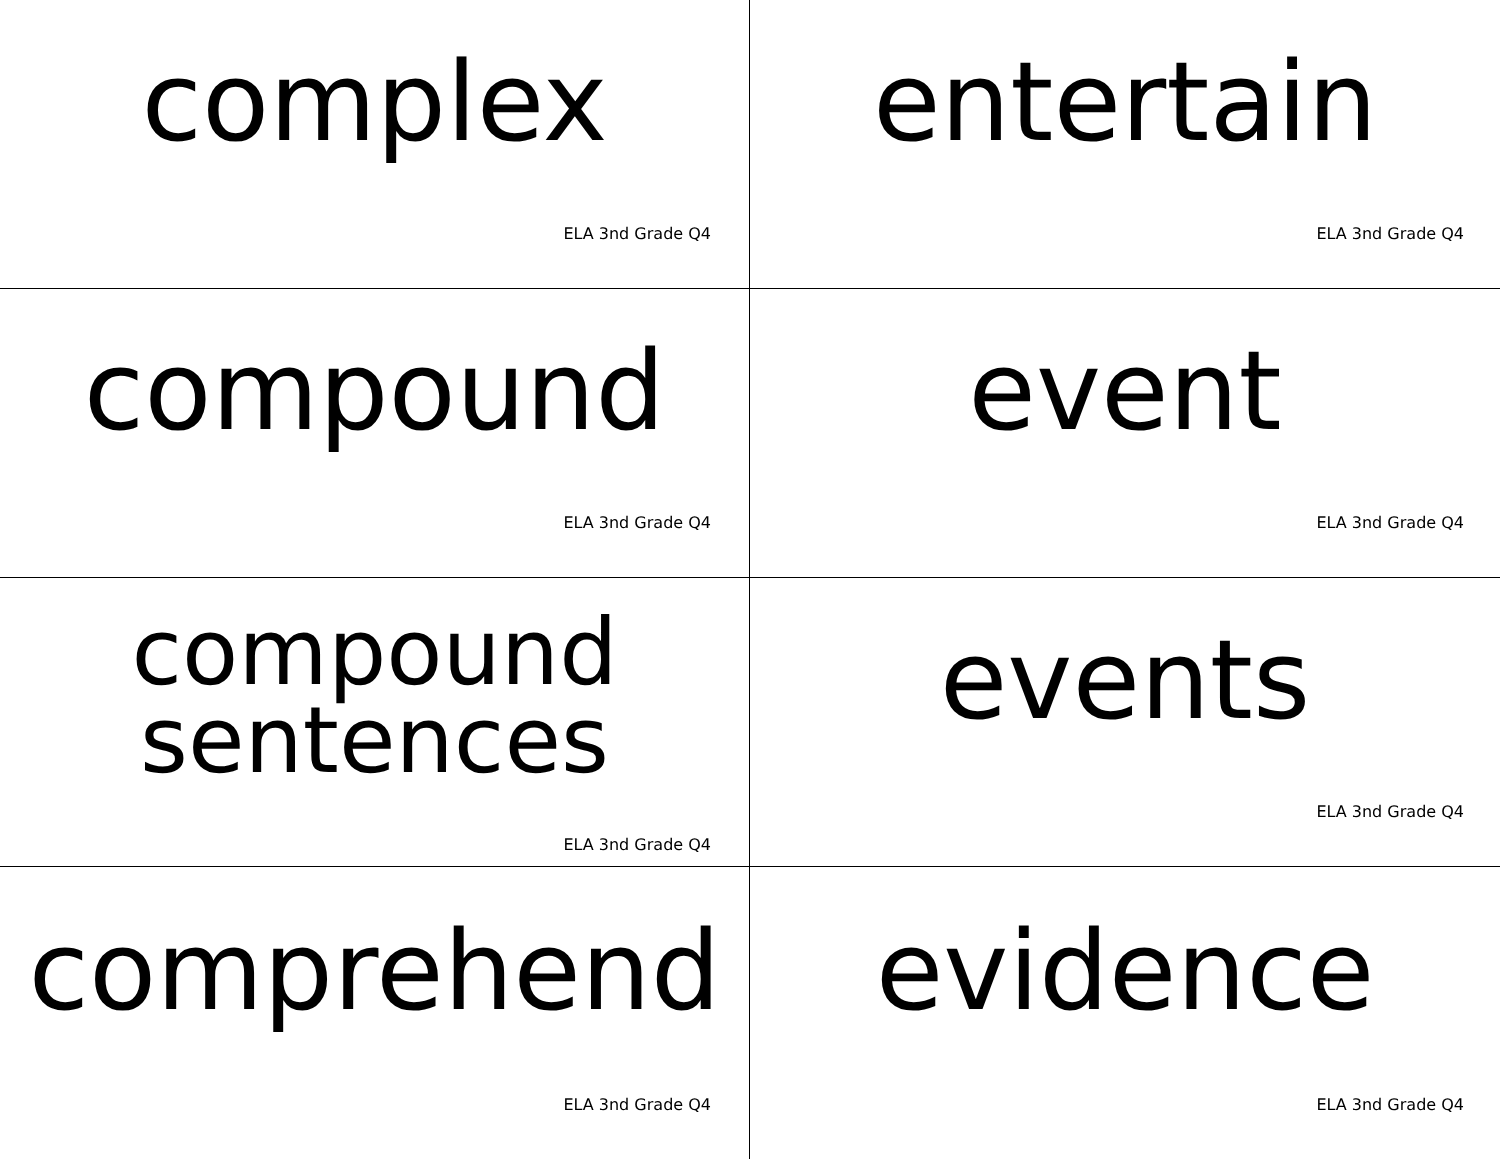complex
ELA 3nd Grade Q4
entertain
ELA 3nd Grade Q4
compound
ELA 3nd Grade Q4
event
ELA 3nd Grade Q4
compound
sentences
ELA 3nd Grade Q4
events
ELA 3nd Grade Q4
comprehend
ELA 3nd Grade Q4
evidence
ELA 3nd Grade Q4